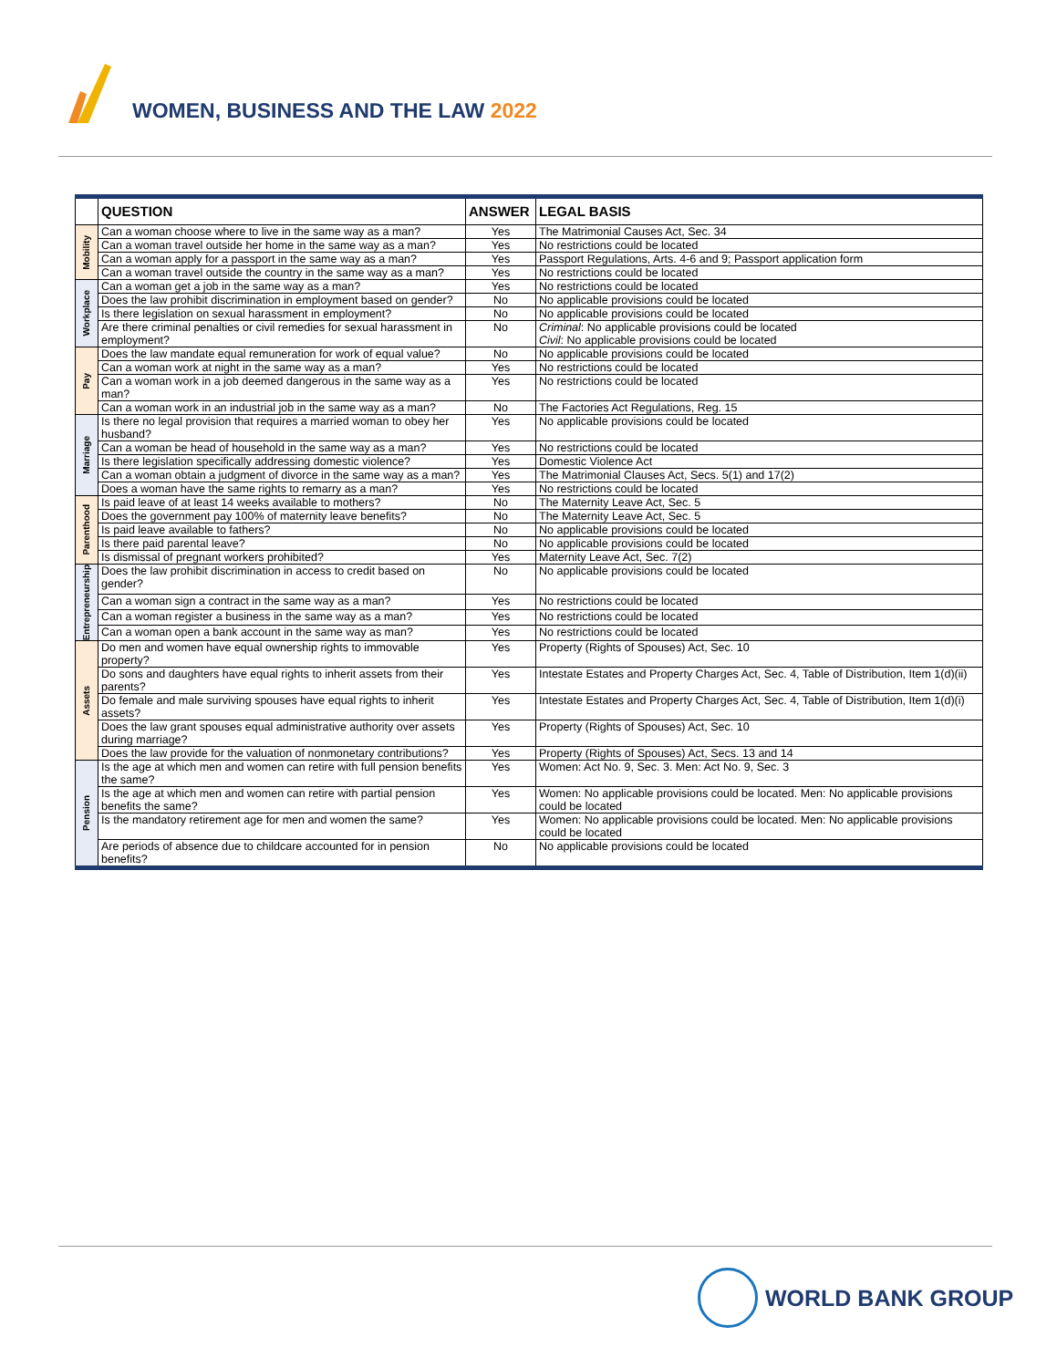WOMEN, BUSINESS AND THE LAW 2022
| | QUESTION | ANSWER | LEGAL BASIS |
| --- | --- | --- | --- |
| Mobility | Can a woman choose where to live in the same way as a man? | Yes | The Matrimonial Causes Act, Sec. 34 |
| | Can a woman travel outside her home in the same way as a man? | Yes | No restrictions could be located |
| | Can a woman apply for a passport in the same way as a man? | Yes | Passport Regulations, Arts. 4-6 and 9; Passport application form |
| | Can a woman travel outside the country in the same way as a man? | Yes | No restrictions could be located |
| Workplace | Can a woman get a job in the same way as a man? | Yes | No restrictions could be located |
| | Does the law prohibit discrimination in employment based on gender? | No | No applicable provisions could be located |
| | Is there legislation on sexual harassment in employment? | No | No applicable provisions could be located |
| | Are there criminal penalties or civil remedies for sexual harassment in employment? | No | Criminal : No applicable provisions could be located Civil : No applicable provisions could be located |
| Pay | Does the law mandate equal remuneration for work of equal value? | No | No applicable provisions could be located |
| | Can a woman work at night in the same way as a man? | Yes | No restrictions could be located |
| | Can a woman work in a job deemed dangerous in the same way as a man? | Yes | No restrictions could be located |
| | Can a woman work in an industrial job in the same way as a man? | No | The Factories Act Regulations, Reg. 15 |
| Marriage | Is there no legal provision that requires a married woman to obey her husband? | Yes | No applicable provisions could be located |
| | Can a woman be head of household in the same way as a man? | Yes | No restrictions could be located |
| | Is there legislation specifically addressing domestic violence? | Yes | Domestic Violence Act |
| | Can a woman obtain a judgment of divorce in the same way as a man? | Yes | The Matrimonial Clauses Act, Secs. 5(1) and 17(2) |
| | Does a woman have the same rights to remarry as a man? | Yes | No restrictions could be located |
| Parenthood | Is paid leave of at least 14 weeks available to mothers? | No | The Maternity Leave Act, Sec. 5 |
| | Does the government pay 100% of maternity leave benefits? | No | The Maternity Leave Act, Sec. 5 |
| | Is paid leave available to fathers? | No | No applicable provisions could be located |
| | Is there paid parental leave? | No | No applicable provisions could be located |
| | Is dismissal of pregnant workers prohibited? | Yes | Maternity Leave Act, Sec. 7(2) |
| Entrepreneurship | Does the law prohibit discrimination in access to credit based on gender? | No | No applicable provisions could be located |
| | Can a woman sign a contract in the same way as a man? | Yes | No restrictions could be located |
| | Can a woman register a business in the same way as a man? | Yes | No restrictions could be located |
| | Can a woman open a bank account in the same way as man? | Yes | No restrictions could be located |
| Assets | Do men and women have equal ownership rights to immovable property? | Yes | Property (Rights of Spouses) Act, Sec. 10 |
| | Do sons and daughters have equal rights to inherit assets from their parents? | Yes | Intestate Estates and Property Charges Act, Sec. 4, Table of Distribution, Item 1(d)(ii) |
| | Do female and male surviving spouses have equal rights to inherit assets? | Yes | Intestate Estates and Property Charges Act, Sec. 4, Table of Distribution, Item 1(d)(i) |
| | Does the law grant spouses equal administrative authority over assets during marriage? | Yes | Property (Rights of Spouses) Act, Sec. 10 |
| | Does the law provide for the valuation of nonmonetary contributions? | Yes | Property (Rights of Spouses) Act, Secs. 13 and 14 |
| Pension | Is the age at which men and women can retire with full pension benefits the same? | Yes | Women: Act No. 9, Sec. 3. Men: Act No. 9, Sec. 3 |
| | Is the age at which men and women can retire with partial pension benefits the same? | Yes | Women: No applicable provisions could be located. Men: No applicable provisions could be located |
| | Is the mandatory retirement age for men and women the same? | Yes | Women: No applicable provisions could be located. Men: No applicable provisions could be located |
| | Are periods of absence due to childcare accounted for in pension benefits? | No | No applicable provisions could be located |
WORLD BANK GROUP